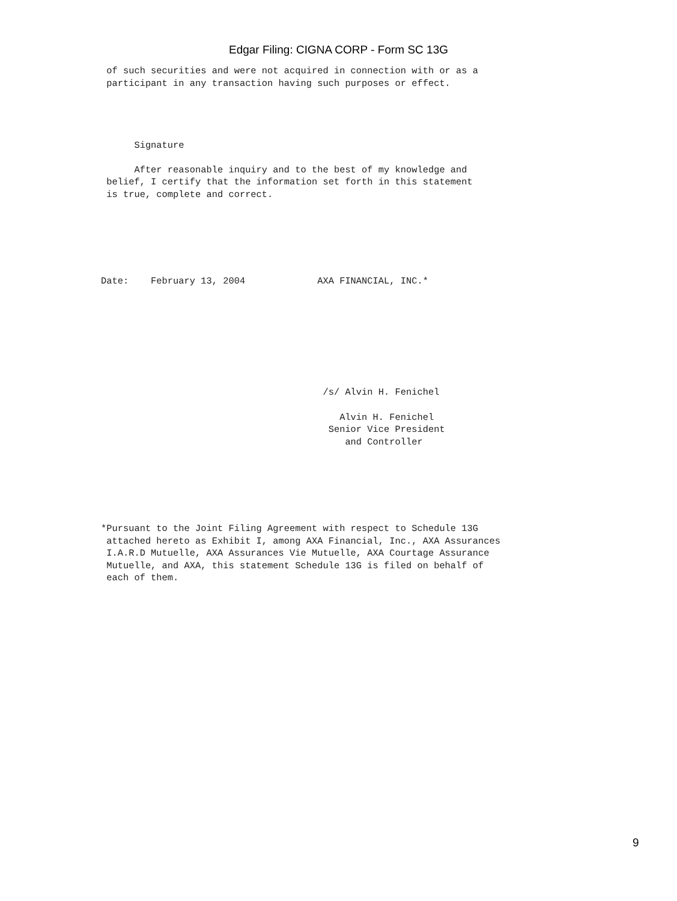Edgar Filing: CIGNA CORP - Form SC 13G
 of such securities and were not acquired in connection with or as a
 participant in any transaction having such purposes or effect.




      Signature

      After reasonable inquiry and to the best of my knowledge and
 belief, I certify that the information set forth in this statement
 is true, complete and correct.






Date:    February 13, 2004             AXA FINANCIAL, INC.*








                                        /s/ Alvin H. Fenichel

                                           Alvin H. Fenichel
                                         Senior Vice President
                                            and Controller






*Pursuant to the Joint Filing Agreement with respect to Schedule 13G
 attached hereto as Exhibit I, among AXA Financial, Inc., AXA Assurances
 I.A.R.D Mutuelle, AXA Assurances Vie Mutuelle, AXA Courtage Assurance
 Mutuelle, and AXA, this statement Schedule 13G is filed on behalf of
 each of them.
9